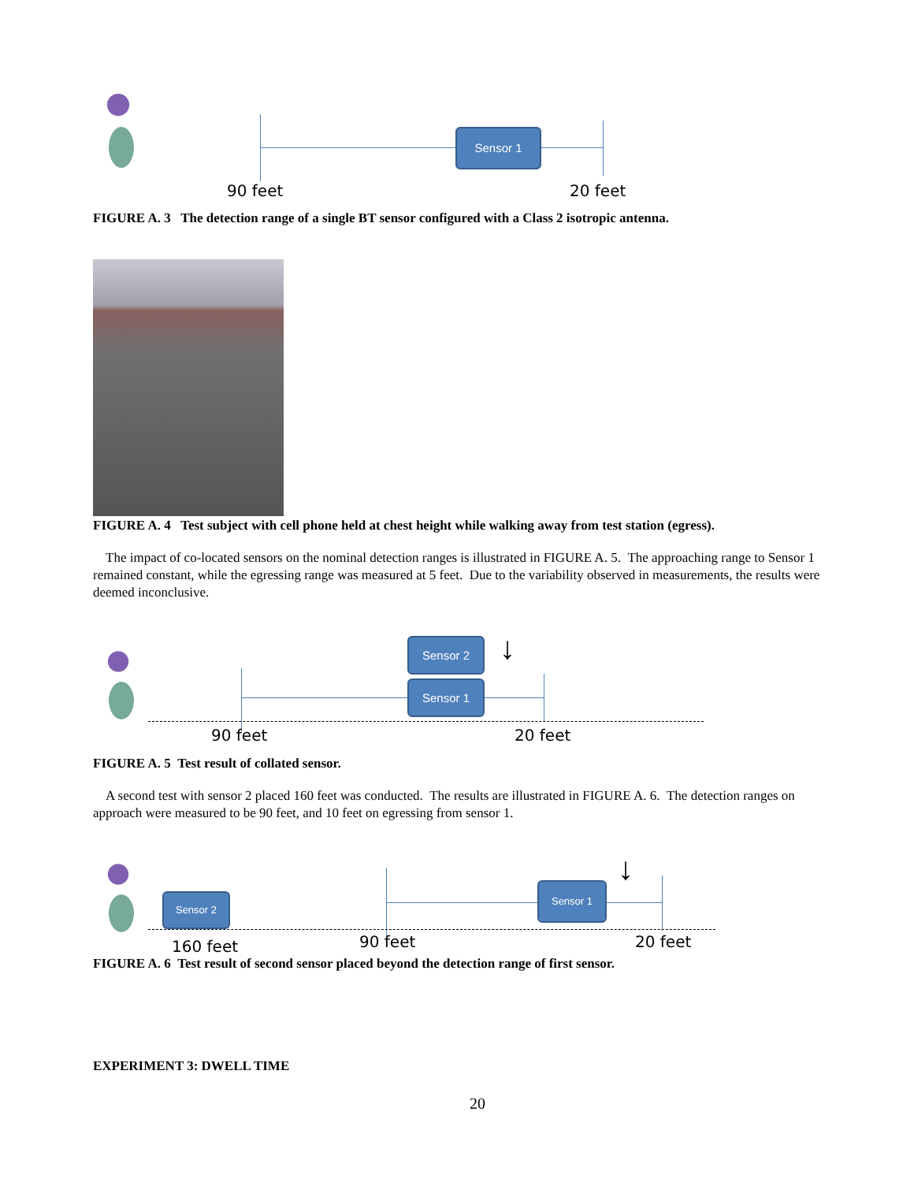Sensor 1
90 feet 20 feet
FIGURE A. 3 The detection range of a single BT sensor configured with a Class 2 isotropic antenna.
FIGURE A. 4 Test subject with cell phone held at chest height while walking away from test station (egress).
The impact of co-located sensors on the nominal detection ranges is illustrated in FIGURE A. 5. The approaching range to Sensor 1 remained constant, while the egressing range was measured at 5 feet. Due to the variability observed in measurements, the results were deemed inconclusive.
Sensor 2
Sensor 1
↓
90 feet 20 feet
FIGURE A. 5 Test result of collated sensor.
A second test with sensor 2 placed 160 feet was conducted. The results are illustrated in FIGURE A. 6. The detection ranges on approach were measured to be 90 feet, and 10 feet on egressing from sensor 1.
Sensor 2
Sensor 1 ↓
160 feet 90 feet 20 feet
FIGURE A. 6 Test result of second sensor placed beyond the detection range of first sensor.
EXPERIMENT 3: DWELL TIME
20